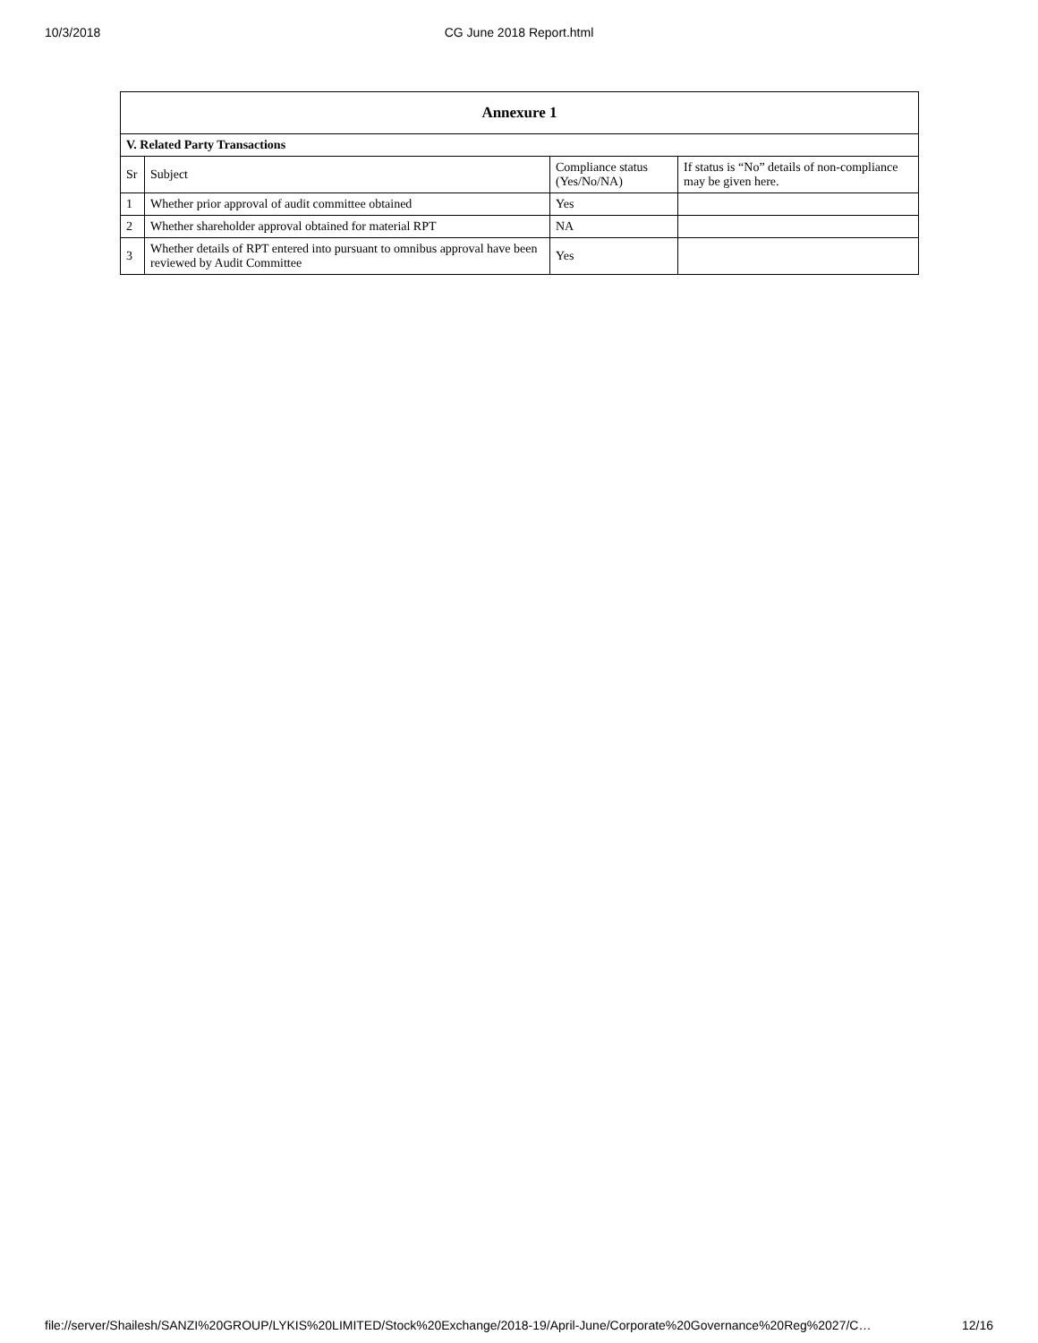10/3/2018
CG June 2018 Report.html
| Annexure 1 | | | |
| --- | --- | --- | --- |
| V. Related Party Transactions | | | |
| Sr | Subject | Compliance status (Yes/No/NA) | If status is “No” details of non-compliance may be given here. |
| 1 | Whether prior approval of audit committee obtained | Yes | |
| 2 | Whether shareholder approval obtained for material RPT | NA | |
| 3 | Whether details of RPT entered into pursuant to omnibus approval have been reviewed by Audit Committee | Yes | |
file://server/Shailesh/SANZI%20GROUP/LYKIS%20LIMITED/Stock%20Exchange/2018-19/April-June/Corporate%20Governance%20Reg%2027/C… 12/16